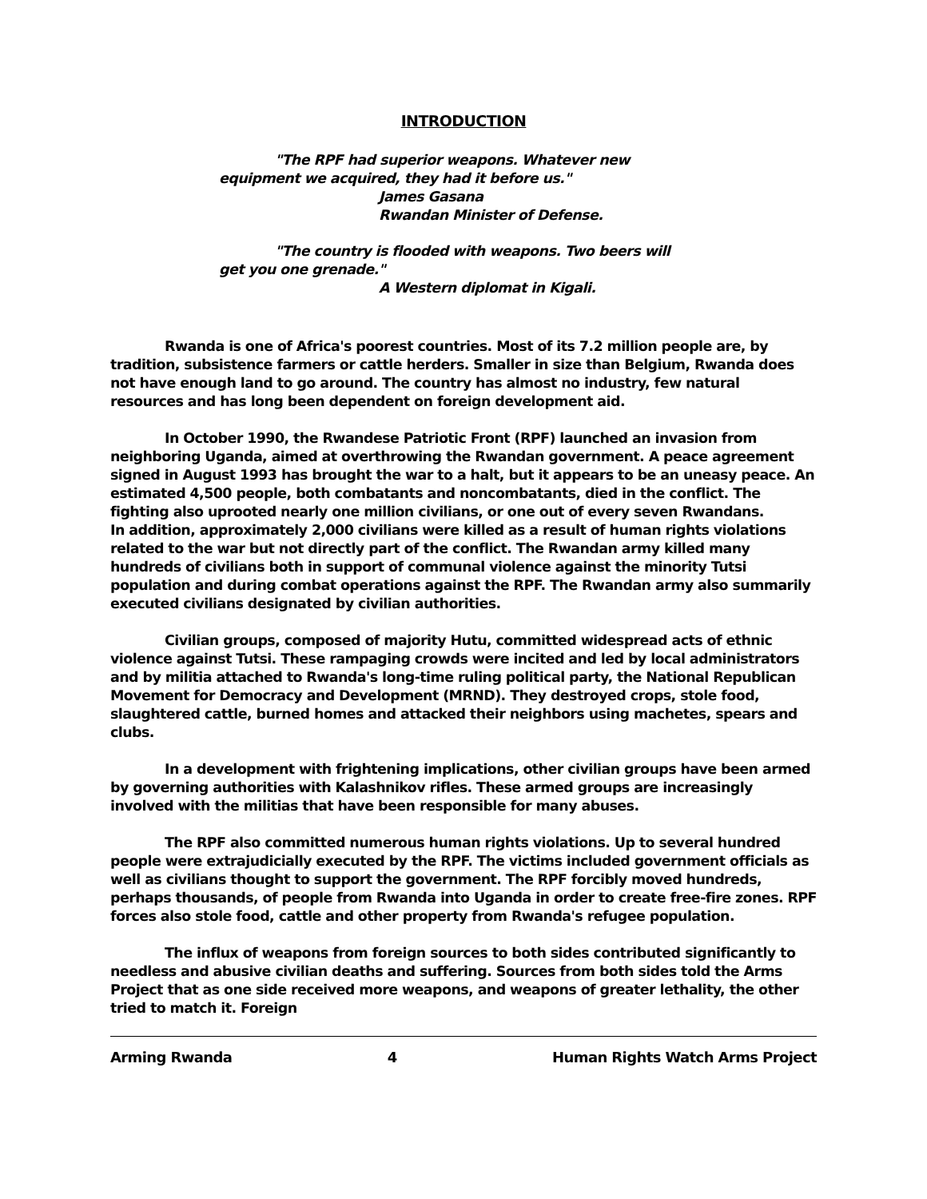INTRODUCTION
"The RPF had superior weapons. Whatever new equipment we acquired, they had it before us."
James Gasana
Rwandan Minister of Defense.
"The country is flooded with weapons. Two beers will get you one grenade."
A Western diplomat in Kigali.
Rwanda is one of Africa's poorest countries. Most of its 7.2 million people are, by tradition, subsistence farmers or cattle herders. Smaller in size than Belgium, Rwanda does not have enough land to go around. The country has almost no industry, few natural resources and has long been dependent on foreign development aid.
In October 1990, the Rwandese Patriotic Front (RPF) launched an invasion from neighboring Uganda, aimed at overthrowing the Rwandan government. A peace agreement signed in August 1993 has brought the war to a halt, but it appears to be an uneasy peace. An estimated 4,500 people, both combatants and noncombatants, died in the conflict. The fighting also uprooted nearly one million civilians, or one out of every seven Rwandans.
In addition, approximately 2,000 civilians were killed as a result of human rights violations related to the war but not directly part of the conflict. The Rwandan army killed many hundreds of civilians both in support of communal violence against the minority Tutsi population and during combat operations against the RPF. The Rwandan army also summarily executed civilians designated by civilian authorities.
Civilian groups, composed of majority Hutu, committed widespread acts of ethnic violence against Tutsi. These rampaging crowds were incited and led by local administrators and by militia attached to Rwanda's long-time ruling political party, the National Republican Movement for Democracy and Development (MRND). They destroyed crops, stole food, slaughtered cattle, burned homes and attacked their neighbors using machetes, spears and clubs.
In a development with frightening implications, other civilian groups have been armed by governing authorities with Kalashnikov rifles. These armed groups are increasingly involved with the militias that have been responsible for many abuses.
The RPF also committed numerous human rights violations. Up to several hundred people were extrajudicially executed by the RPF. The victims included government officials as well as civilians thought to support the government. The RPF forcibly moved hundreds, perhaps thousands, of people from Rwanda into Uganda in order to create free-fire zones. RPF forces also stole food, cattle and other property from Rwanda's refugee population.
The influx of weapons from foreign sources to both sides contributed significantly to needless and abusive civilian deaths and suffering. Sources from both sides told the Arms Project that as one side received more weapons, and weapons of greater lethality, the other tried to match it. Foreign
Arming Rwanda 4 Human Rights Watch Arms Project